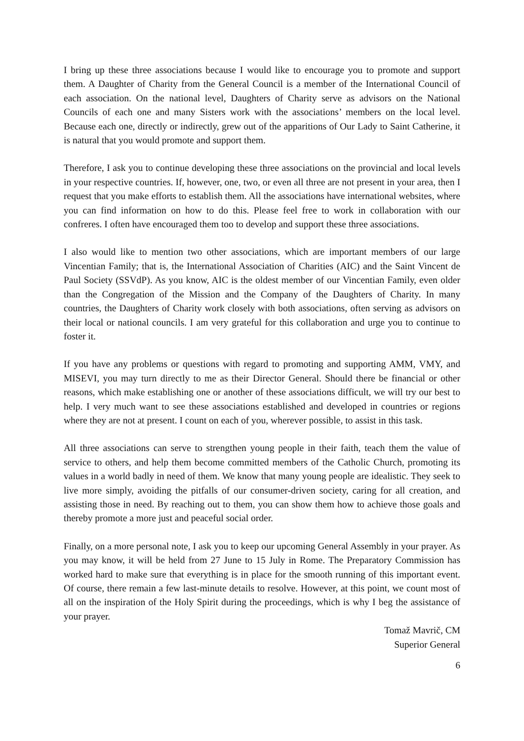I bring up these three associations because I would like to encourage you to promote and support them. A Daughter of Charity from the General Council is a member of the International Council of each association. On the national level, Daughters of Charity serve as advisors on the National Councils of each one and many Sisters work with the associations’ members on the local level. Because each one, directly or indirectly, grew out of the apparitions of Our Lady to Saint Catherine, it is natural that you would promote and support them.
Therefore, I ask you to continue developing these three associations on the provincial and local levels in your respective countries. If, however, one, two, or even all three are not present in your area, then I request that you make efforts to establish them. All the associations have international websites, where you can find information on how to do this. Please feel free to work in collaboration with our confreres. I often have encouraged them too to develop and support these three associations.
I also would like to mention two other associations, which are important members of our large Vincentian Family; that is, the International Association of Charities (AIC) and the Saint Vincent de Paul Society (SSVdP). As you know, AIC is the oldest member of our Vincentian Family, even older than the Congregation of the Mission and the Company of the Daughters of Charity. In many countries, the Daughters of Charity work closely with both associations, often serving as advisors on their local or national councils. I am very grateful for this collaboration and urge you to continue to foster it.
If you have any problems or questions with regard to promoting and supporting AMM, VMY, and MISEVI, you may turn directly to me as their Director General. Should there be financial or other reasons, which make establishing one or another of these associations difficult, we will try our best to help. I very much want to see these associations established and developed in countries or regions where they are not at present. I count on each of you, wherever possible, to assist in this task.
All three associations can serve to strengthen young people in their faith, teach them the value of service to others, and help them become committed members of the Catholic Church, promoting its values in a world badly in need of them. We know that many young people are idealistic. They seek to live more simply, avoiding the pitfalls of our consumer-driven society, caring for all creation, and assisting those in need. By reaching out to them, you can show them how to achieve those goals and thereby promote a more just and peaceful social order.
Finally, on a more personal note, I ask you to keep our upcoming General Assembly in your prayer. As you may know, it will be held from 27 June to 15 July in Rome. The Preparatory Commission has worked hard to make sure that everything is in place for the smooth running of this important event. Of course, there remain a few last-minute details to resolve. However, at this point, we count most of all on the inspiration of the Holy Spirit during the proceedings, which is why I beg the assistance of your prayer.
Tomaž Mavrič, CM
Superior General
6